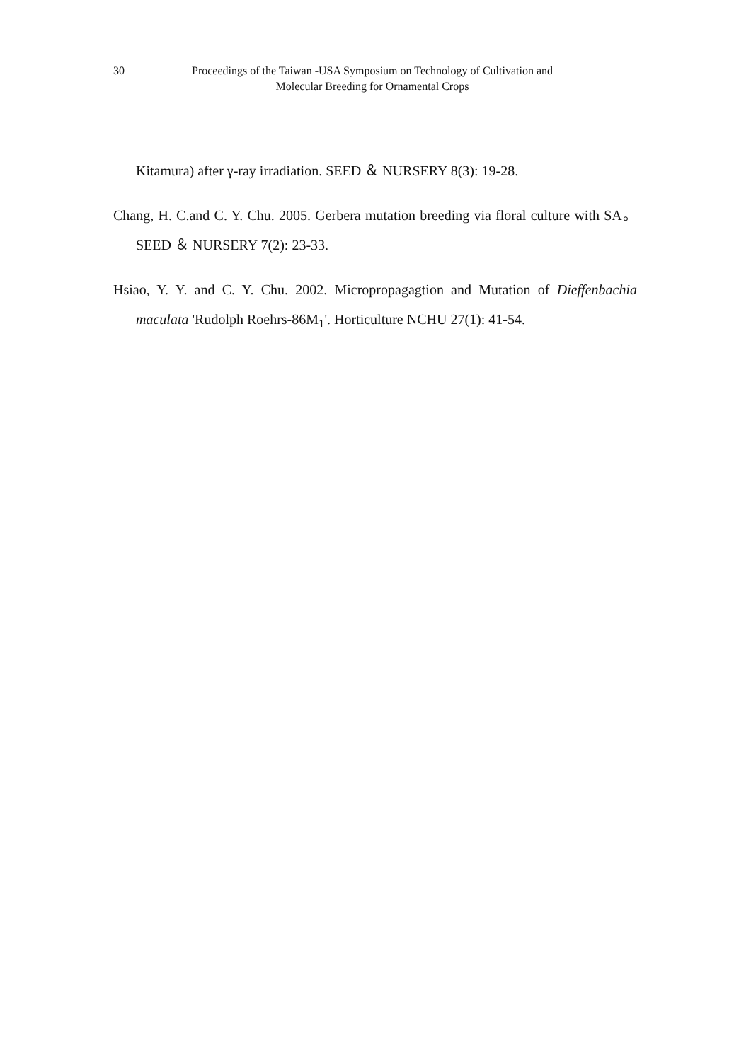30
Proceedings of the Taiwan -USA Symposium on Technology of Cultivation and
Molecular Breeding for Ornamental Crops
Kitamura) after γ-ray irradiation. SEED ＆ NURSERY 8(3): 19-28.
Chang, H. C.and C. Y. Chu. 2005. Gerbera mutation breeding via floral culture with SA。SEED ＆ NURSERY 7(2): 23-33.
Hsiao, Y. Y. and C. Y. Chu. 2002. Micropropagagtion and Mutation of Dieffenbachia maculata 'Rudolph Roehrs-86M<sub>1</sub>'. Horticulture NCHU 27(1): 41-54.